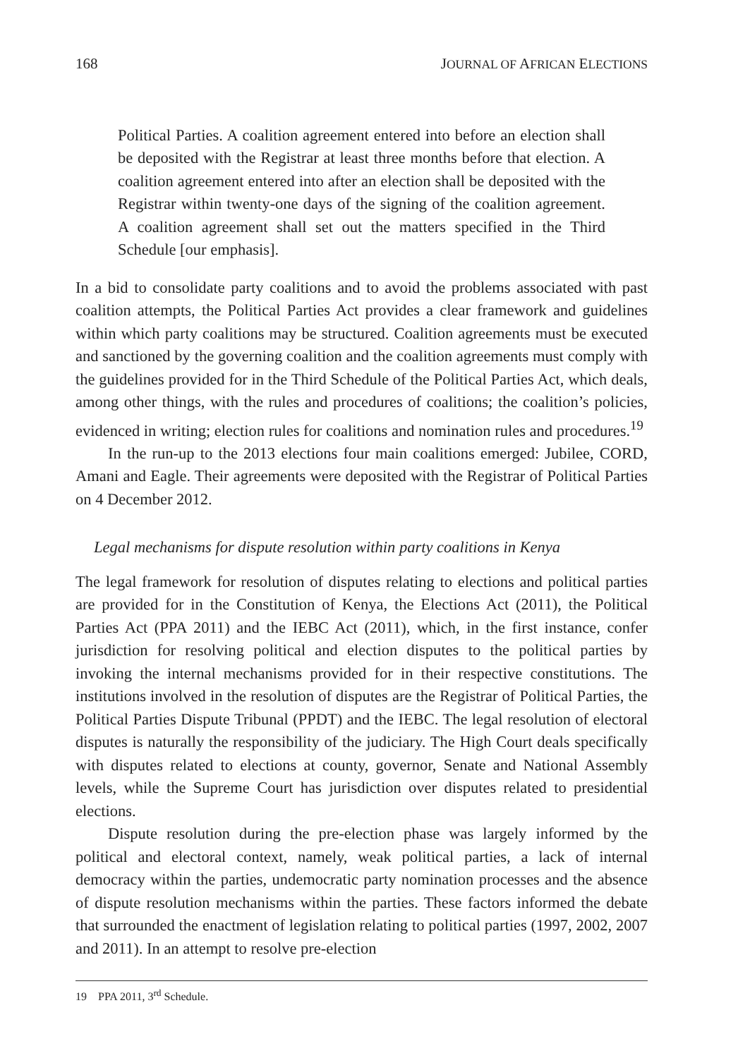168 JOURNAL OF AFRICAN ELECTIONS
Political Parties. A coalition agreement entered into before an election shall be deposited with the Registrar at least three months before that election. A coalition agreement entered into after an election shall be deposited with the Registrar within twenty-one days of the signing of the coalition agreement. A coalition agreement shall set out the matters specified in the Third Schedule [our emphasis].
In a bid to consolidate party coalitions and to avoid the problems associated with past coalition attempts, the Political Parties Act provides a clear framework and guidelines within which party coalitions may be structured. Coalition agreements must be executed and sanctioned by the governing coalition and the coalition agreements must comply with the guidelines provided for in the Third Schedule of the Political Parties Act, which deals, among other things, with the rules and procedures of coalitions; the coalition’s policies, evidenced in writing; election rules for coalitions and nomination rules and procedures.<sup>19</sup>
In the run-up to the 2013 elections four main coalitions emerged: Jubilee, CORD, Amani and Eagle. Their agreements were deposited with the Registrar of Political Parties on 4 December 2012.
Legal mechanisms for dispute resolution within party coalitions in Kenya
The legal framework for resolution of disputes relating to elections and political parties are provided for in the Constitution of Kenya, the Elections Act (2011), the Political Parties Act (PPA 2011) and the IEBC Act (2011), which, in the first instance, confer jurisdiction for resolving political and election disputes to the political parties by invoking the internal mechanisms provided for in their respective constitutions. The institutions involved in the resolution of disputes are the Registrar of Political Parties, the Political Parties Dispute Tribunal (PPDT) and the IEBC. The legal resolution of electoral disputes is naturally the responsibility of the judiciary. The High Court deals specifically with disputes related to elections at county, governor, Senate and National Assembly levels, while the Supreme Court has jurisdiction over disputes related to presidential elections.
Dispute resolution during the pre-election phase was largely informed by the political and electoral context, namely, weak political parties, a lack of internal democracy within the parties, undemocratic party nomination processes and the absence of dispute resolution mechanisms within the parties. These factors informed the debate that surrounded the enactment of legislation relating to political parties (1997, 2002, 2007 and 2011). In an attempt to resolve pre-election
19 PPA 2011, 3<sup>rd</sup> Schedule.